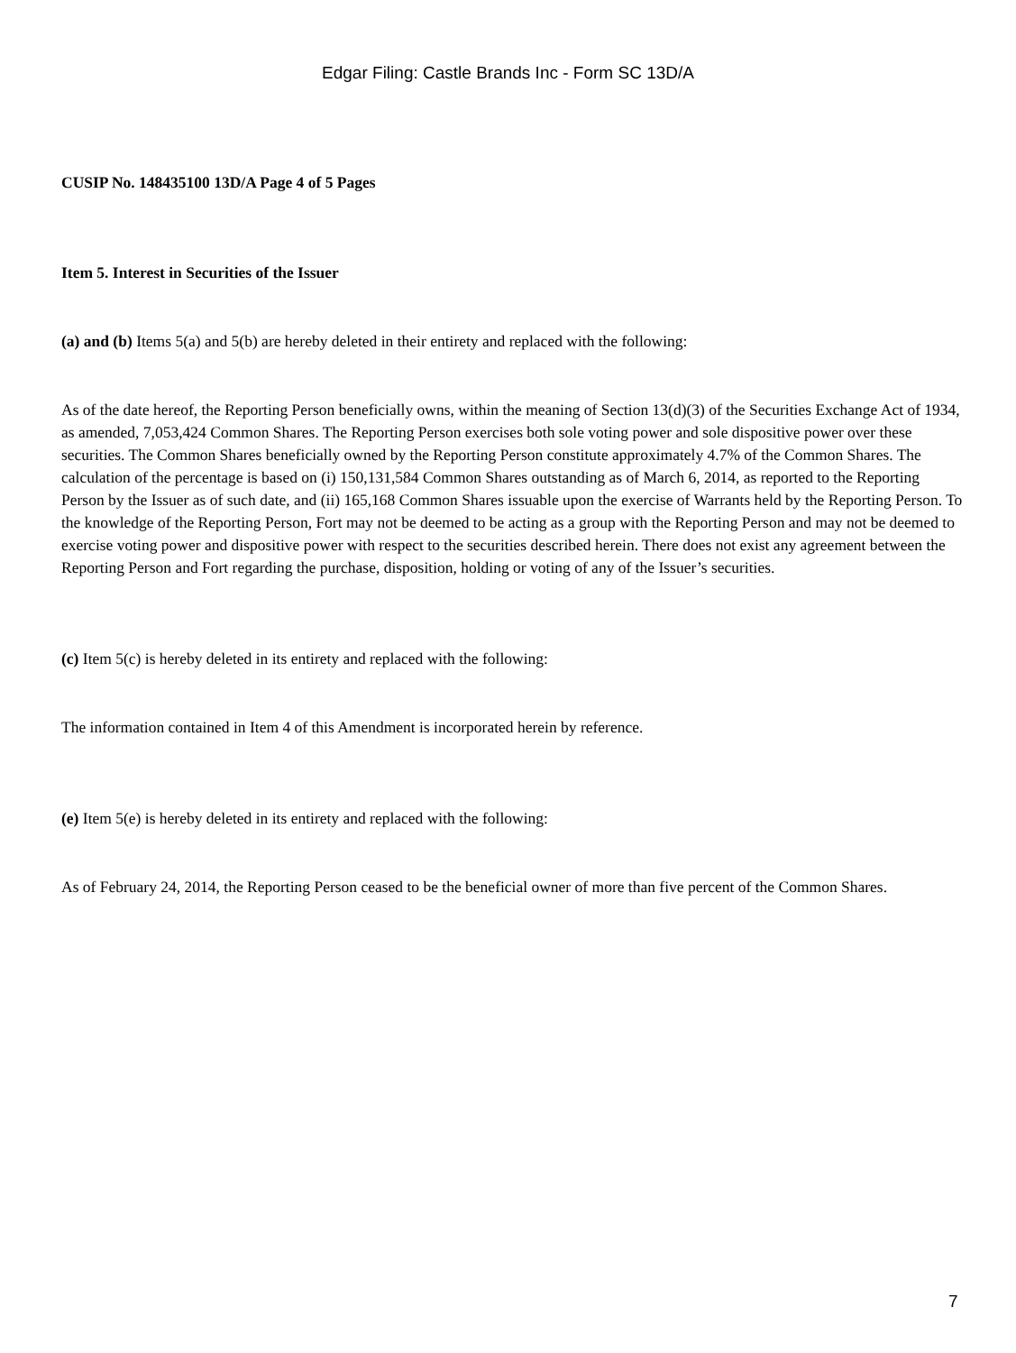Edgar Filing: Castle Brands Inc - Form SC 13D/A
CUSIP No. 148435100 13D/A Page 4 of 5 Pages
Item 5. Interest in Securities of the Issuer
(a) and (b) Items 5(a) and 5(b) are hereby deleted in their entirety and replaced with the following:
As of the date hereof, the Reporting Person beneficially owns, within the meaning of Section 13(d)(3) of the Securities Exchange Act of 1934, as amended, 7,053,424 Common Shares. The Reporting Person exercises both sole voting power and sole dispositive power over these securities. The Common Shares beneficially owned by the Reporting Person constitute approximately 4.7% of the Common Shares. The calculation of the percentage is based on (i) 150,131,584 Common Shares outstanding as of March 6, 2014, as reported to the Reporting Person by the Issuer as of such date, and (ii) 165,168 Common Shares issuable upon the exercise of Warrants held by the Reporting Person. To the knowledge of the Reporting Person, Fort may not be deemed to be acting as a group with the Reporting Person and may not be deemed to exercise voting power and dispositive power with respect to the securities described herein. There does not exist any agreement between the Reporting Person and Fort regarding the purchase, disposition, holding or voting of any of the Issuer’s securities.
(c) Item 5(c) is hereby deleted in its entirety and replaced with the following:
The information contained in Item 4 of this Amendment is incorporated herein by reference.
(e) Item 5(e) is hereby deleted in its entirety and replaced with the following:
As of February 24, 2014, the Reporting Person ceased to be the beneficial owner of more than five percent of the Common Shares.
7